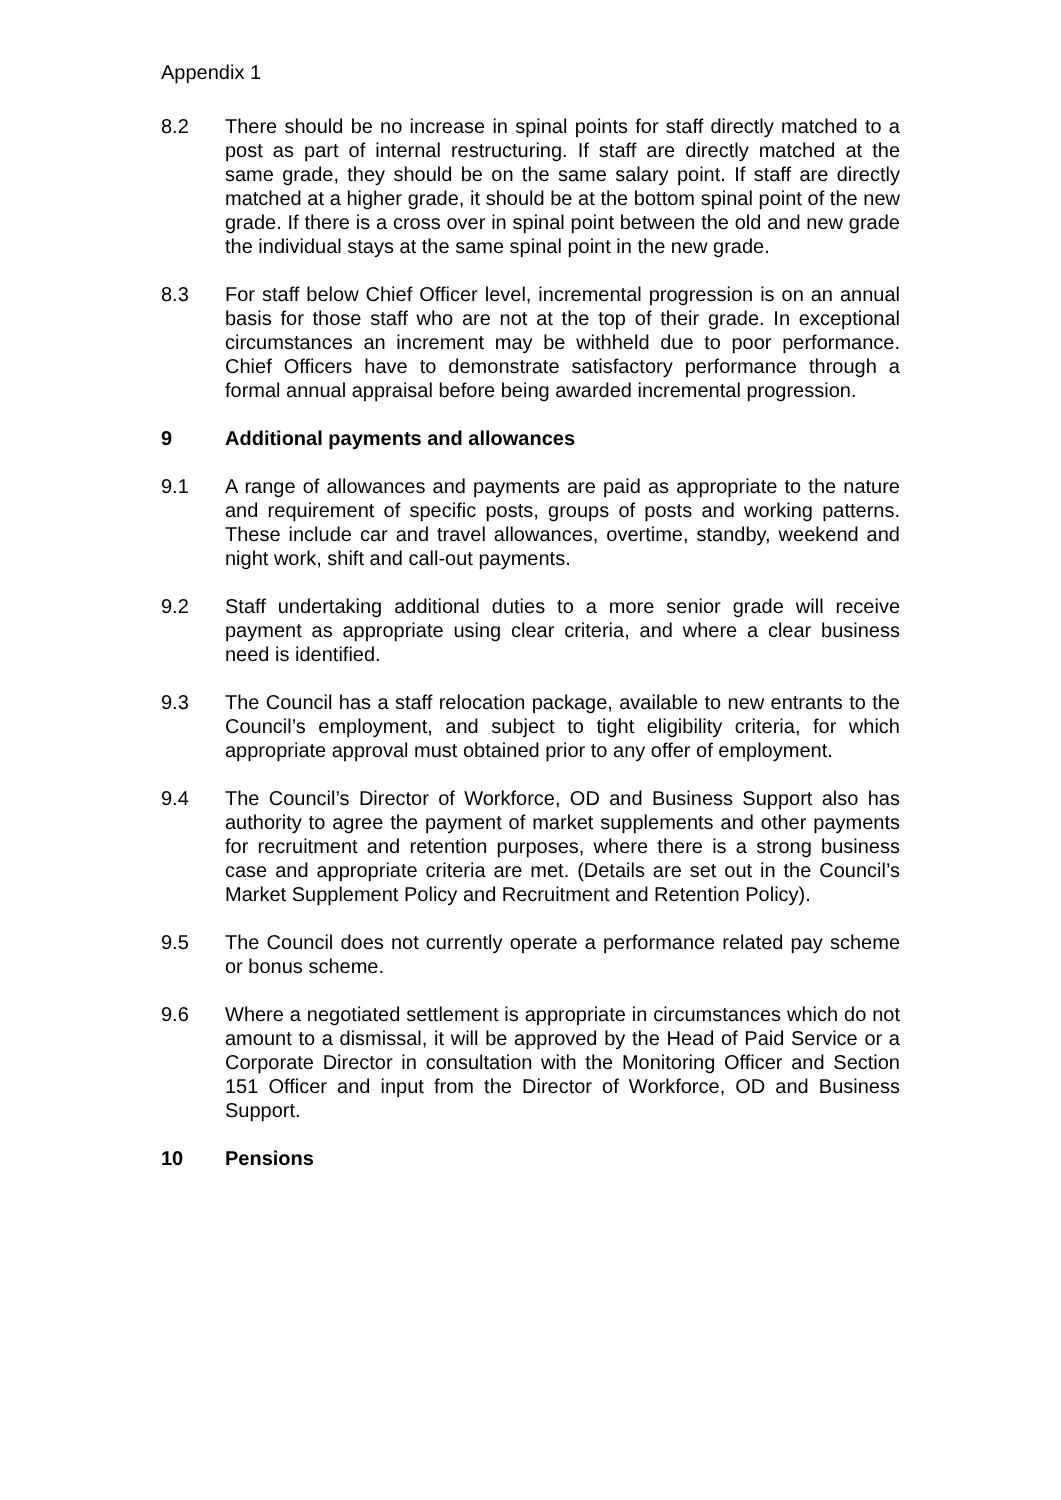Appendix 1
8.2 There should be no increase in spinal points for staff directly matched to a post as part of internal restructuring. If staff are directly matched at the same grade, they should be on the same salary point. If staff are directly matched at a higher grade, it should be at the bottom spinal point of the new grade. If there is a cross over in spinal point between the old and new grade the individual stays at the same spinal point in the new grade.
8.3 For staff below Chief Officer level, incremental progression is on an annual basis for those staff who are not at the top of their grade. In exceptional circumstances an increment may be withheld due to poor performance. Chief Officers have to demonstrate satisfactory performance through a formal annual appraisal before being awarded incremental progression.
9 Additional payments and allowances
9.1 A range of allowances and payments are paid as appropriate to the nature and requirement of specific posts, groups of posts and working patterns. These include car and travel allowances, overtime, standby, weekend and night work, shift and call-out payments.
9.2 Staff undertaking additional duties to a more senior grade will receive payment as appropriate using clear criteria, and where a clear business need is identified.
9.3 The Council has a staff relocation package, available to new entrants to the Council’s employment, and subject to tight eligibility criteria, for which appropriate approval must obtained prior to any offer of employment.
9.4 The Council’s Director of Workforce, OD and Business Support also has authority to agree the payment of market supplements and other payments for recruitment and retention purposes, where there is a strong business case and appropriate criteria are met. (Details are set out in the Council’s Market Supplement Policy and Recruitment and Retention Policy).
9.5 The Council does not currently operate a performance related pay scheme or bonus scheme.
9.6 Where a negotiated settlement is appropriate in circumstances which do not amount to a dismissal, it will be approved by the Head of Paid Service or a Corporate Director in consultation with the Monitoring Officer and Section 151 Officer and input from the Director of Workforce, OD and Business Support.
10 Pensions